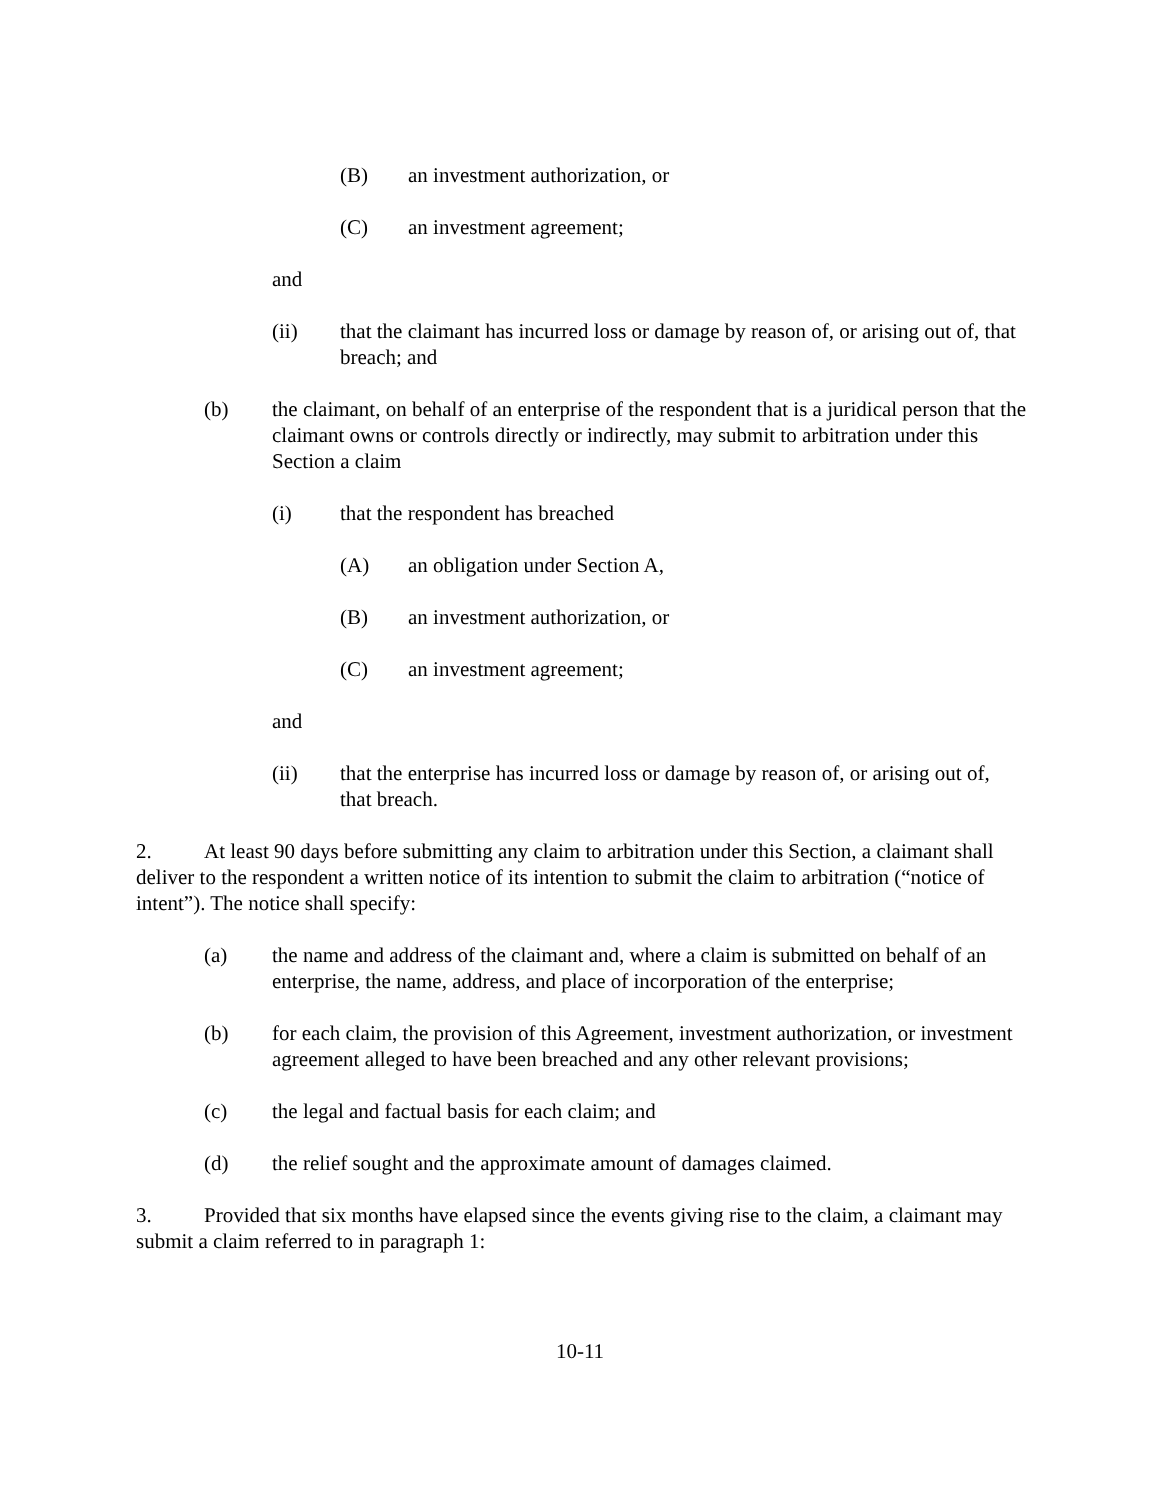(B) an investment authorization, or
(C) an investment agreement;
and
(ii) that the claimant has incurred loss or damage by reason of, or arising out of, that breach; and
(b) the claimant, on behalf of an enterprise of the respondent that is a juridical person that the claimant owns or controls directly or indirectly, may submit to arbitration under this Section a claim
(i) that the respondent has breached
(A) an obligation under Section A,
(B) an investment authorization, or
(C) an investment agreement;
and
(ii) that the enterprise has incurred loss or damage by reason of, or arising out of, that breach.
2. At least 90 days before submitting any claim to arbitration under this Section, a claimant shall deliver to the respondent a written notice of its intention to submit the claim to arbitration (“notice of intent”). The notice shall specify:
(a) the name and address of the claimant and, where a claim is submitted on behalf of an enterprise, the name, address, and place of incorporation of the enterprise;
(b) for each claim, the provision of this Agreement, investment authorization, or investment agreement alleged to have been breached and any other relevant provisions;
(c) the legal and factual basis for each claim; and
(d) the relief sought and the approximate amount of damages claimed.
3. Provided that six months have elapsed since the events giving rise to the claim, a claimant may submit a claim referred to in paragraph 1:
10-11